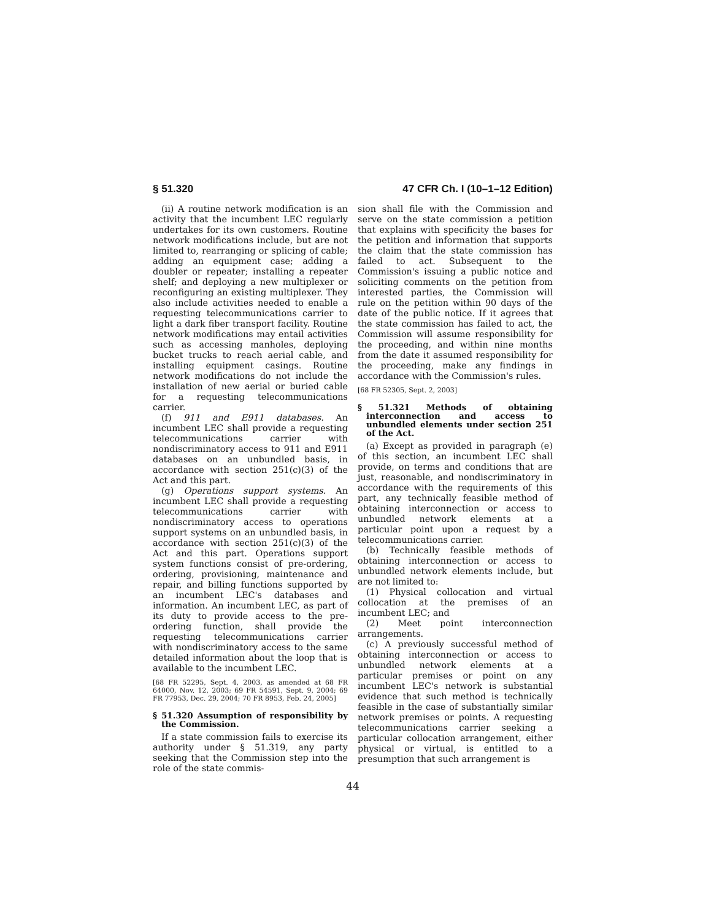§ 51.320 47 CFR Ch. I (10–1–12 Edition)
(ii) A routine network modification is an activity that the incumbent LEC regularly undertakes for its own customers. Routine network modifications include, but are not limited to, rearranging or splicing of cable; adding an equipment case; adding a doubler or repeater; installing a repeater shelf; and deploying a new multiplexer or reconfiguring an existing multiplexer. They also include activities needed to enable a requesting telecommunications carrier to light a dark fiber transport facility. Routine network modifications may entail activities such as accessing manholes, deploying bucket trucks to reach aerial cable, and installing equipment casings. Routine network modifications do not include the installation of new aerial or buried cable for a requesting telecommunications carrier.
(f) 911 and E911 databases. An incumbent LEC shall provide a requesting telecommunications carrier with nondiscriminatory access to 911 and E911 databases on an unbundled basis, in accordance with section 251(c)(3) of the Act and this part.
(g) Operations support systems. An incumbent LEC shall provide a requesting telecommunications carrier with nondiscriminatory access to operations support systems on an unbundled basis, in accordance with section 251(c)(3) of the Act and this part. Operations support system functions consist of pre-ordering, ordering, provisioning, maintenance and repair, and billing functions supported by an incumbent LEC's databases and information. An incumbent LEC, as part of its duty to provide access to the pre-ordering function, shall provide the requesting telecommunications carrier with nondiscriminatory access to the same detailed information about the loop that is available to the incumbent LEC.
[68 FR 52295, Sept. 4, 2003, as amended at 68 FR 64000, Nov. 12, 2003; 69 FR 54591, Sept. 9, 2004; 69 FR 77953, Dec. 29, 2004; 70 FR 8953, Feb. 24, 2005]
§ 51.320 Assumption of responsibility by the Commission.
If a state commission fails to exercise its authority under § 51.319, any party seeking that the Commission step into the role of the state commis-
sion shall file with the Commission and serve on the state commission a petition that explains with specificity the bases for the petition and information that supports the claim that the state commission has failed to act. Subsequent to the Commission's issuing a public notice and soliciting comments on the petition from interested parties, the Commission will rule on the petition within 90 days of the date of the public notice. If it agrees that the state commission has failed to act, the Commission will assume responsibility for the proceeding, and within nine months from the date it assumed responsibility for the proceeding, make any findings in accordance with the Commission's rules.
[68 FR 52305, Sept. 2, 2003]
§ 51.321 Methods of obtaining interconnection and access to unbundled elements under section 251 of the Act.
(a) Except as provided in paragraph (e) of this section, an incumbent LEC shall provide, on terms and conditions that are just, reasonable, and nondiscriminatory in accordance with the requirements of this part, any technically feasible method of obtaining interconnection or access to unbundled network elements at a particular point upon a request by a telecommunications carrier.
(b) Technically feasible methods of obtaining interconnection or access to unbundled network elements include, but are not limited to:
(1) Physical collocation and virtual collocation at the premises of an incumbent LEC; and
(2) Meet point interconnection arrangements.
(c) A previously successful method of obtaining interconnection or access to unbundled network elements at a particular premises or point on any incumbent LEC's network is substantial evidence that such method is technically feasible in the case of substantially similar network premises or points. A requesting telecommunications carrier seeking a particular collocation arrangement, either physical or virtual, is entitled to a presumption that such arrangement is
44